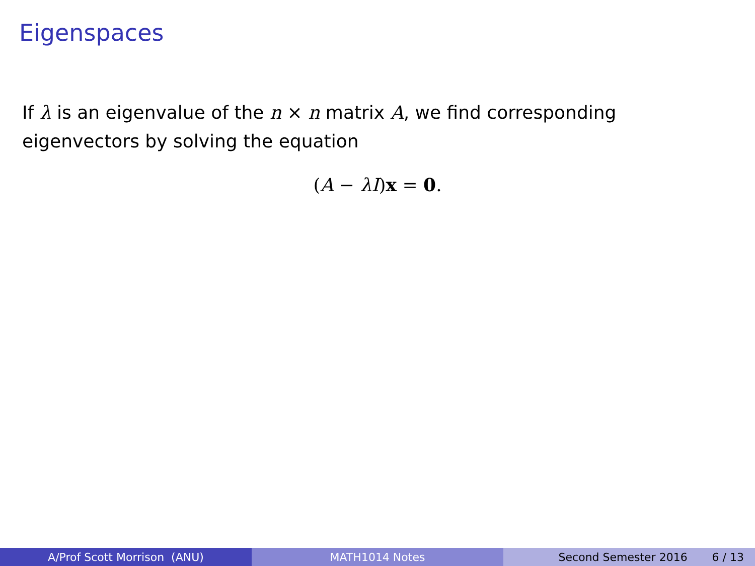Eigenspaces
If λ is an eigenvalue of the n × n matrix A, we find corresponding eigenvectors by solving the equation
(A − λI)x = 0.
A/Prof Scott Morrison (ANU) MATH1014 Notes Second Semester 2016 6 / 13